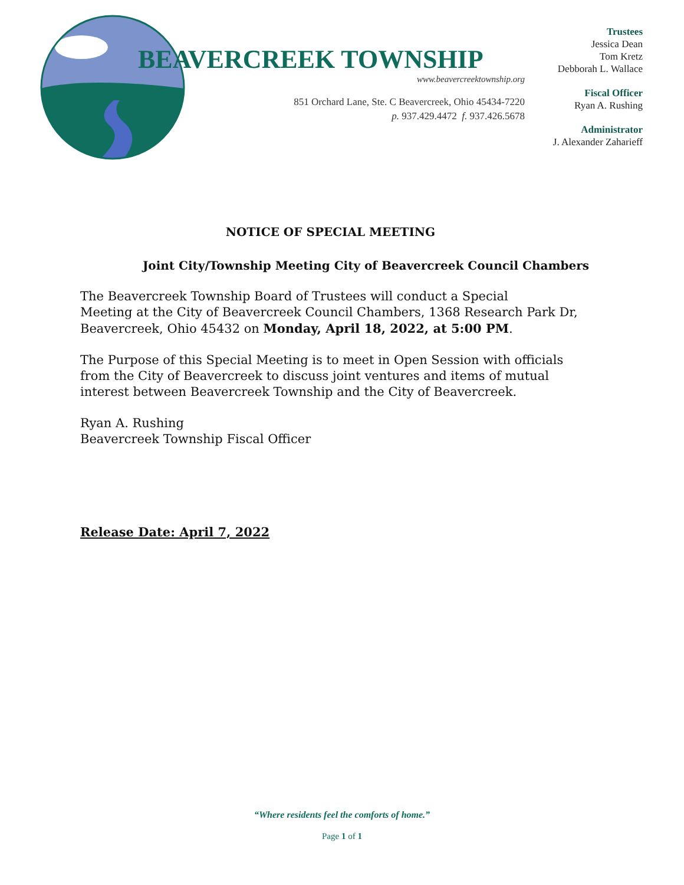BEAVERCREEK TOWNSHIP
www.beavercreektownship.org
851 Orchard Lane, Ste. C Beavercreek, Ohio 45434-7220
p. 937.429.4472 f. 937.426.5678
Trustees
Jessica Dean
Tom Kretz
Debborah L. Wallace
Fiscal Officer
Ryan A. Rushing
Administrator
J. Alexander Zaharieff
NOTICE OF SPECIAL MEETING
Joint City/Township Meeting City of Beavercreek Council Chambers
The Beavercreek Township Board of Trustees will conduct a Special
Meeting at the City of Beavercreek Council Chambers, 1368 Research Park Dr, Beavercreek, Ohio 45432 on Monday, April 18, 2022, at 5:00 PM.
The Purpose of this Special Meeting is to meet in Open Session with officials from the City of Beavercreek to discuss joint ventures and items of mutual interest between Beavercreek Township and the City of Beavercreek.
Ryan A. Rushing
Beavercreek Township Fiscal Officer
Release Date: April 7, 2022
“Where residents feel the comforts of home.”
Page 1 of 1